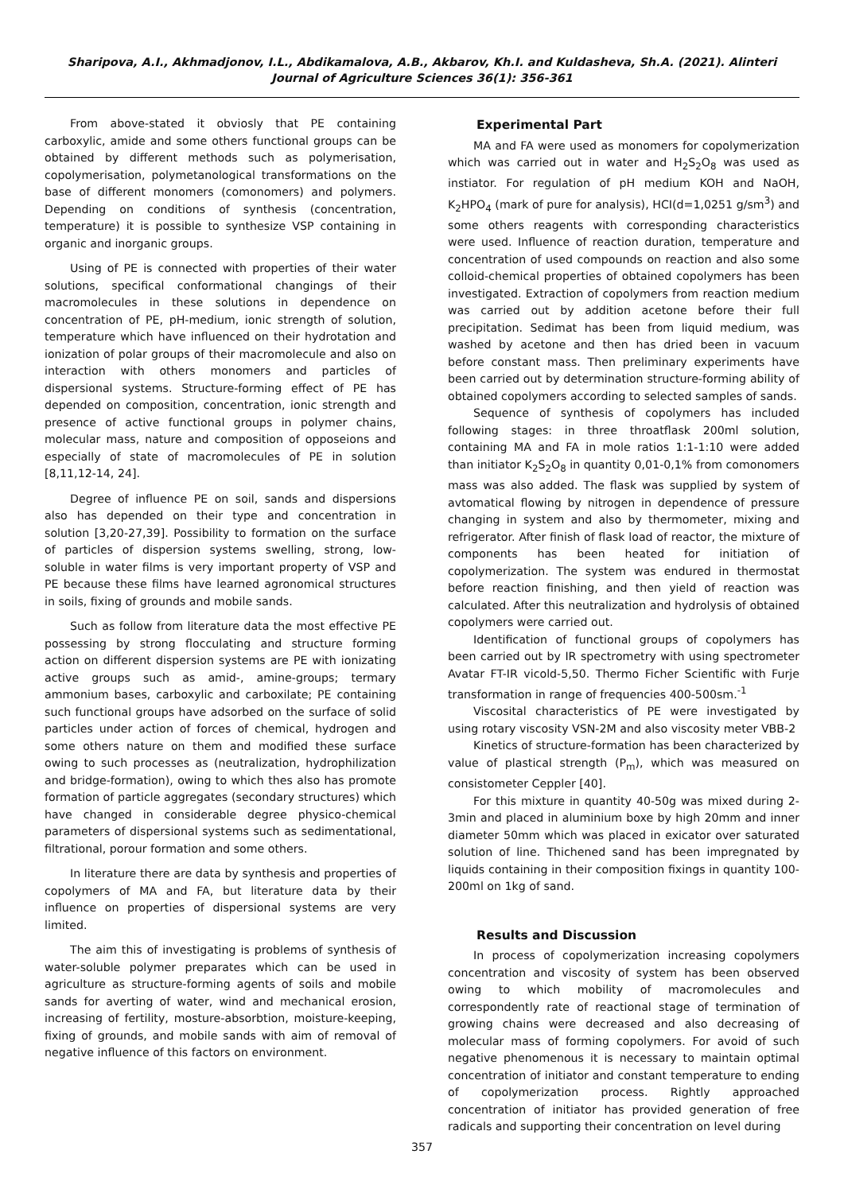Sharipova, A.I., Akhmadjonov, I.L., Abdikamalova, A.B., Akbarov, Kh.I. and Kuldasheva, Sh.A. (2021). Alinteri Journal of Agriculture Sciences 36(1): 356-361
From above-stated it obviosly that PE containing carboxylic, amide and some others functional groups can be obtained by different methods such as polymerisation, copolymerisation, polymetanological transformations on the base of different monomers (comonomers) and polymers. Depending on conditions of synthesis (concentration, temperature) it is possible to synthesize VSP containing in organic and inorganic groups.
Using of PE is connected with properties of their water solutions, specifical conformational changings of their macromolecules in these solutions in dependence on concentration of PE, pH-medium, ionic strength of solution, temperature which have influenced on their hydrotation and ionization of polar groups of their macromolecule and also on interaction with others monomers and particles of dispersional systems. Structure-forming effect of PE has depended on composition, concentration, ionic strength and presence of active functional groups in polymer chains, molecular mass, nature and composition of opposeions and especially of state of macromolecules of PE in solution [8,11,12-14, 24].
Degree of influence PE on soil, sands and dispersions also has depended on their type and concentration in solution [3,20-27,39]. Possibility to formation on the surface of particles of dispersion systems swelling, strong, low-soluble in water films is very important property of VSP and PE because these films have learned agronomical structures in soils, fixing of grounds and mobile sands.
Such as follow from literature data the most effective PE possessing by strong flocculating and structure forming action on different dispersion systems are PE with ionizating active groups such as amid-, amine-groups; termary ammonium bases, carboxylic and carboxilate; PE containing such functional groups have adsorbed on the surface of solid particles under action of forces of chemical, hydrogen and some others nature on them and modified these surface owing to such processes as (neutralization, hydrophilization and bridge-formation), owing to which thes also has promote formation of particle aggregates (secondary structures) which have changed in considerable degree physico-chemical parameters of dispersional systems such as sedimentational, filtrational, porour formation and some others.
In literature there are data by synthesis and properties of copolymers of MA and FA, but literature data by their influence on properties of dispersional systems are very limited.
The aim this of investigating is problems of synthesis of water-soluble polymer preparates which can be used in agriculture as structure-forming agents of soils and mobile sands for averting of water, wind and mechanical erosion, increasing of fertility, mosture-absorbtion, moisture-keeping, fixing of grounds, and mobile sands with aim of removal of negative influence of this factors on environment.
Experimental Part
MA and FA were used as monomers for copolymerization which was carried out in water and H<sub>2</sub>S<sub>2</sub>O<sub>8</sub> was used as instiator. For regulation of pH medium KOH and NaOH, K<sub>2</sub>HPO<sub>4</sub> (mark of pure for analysis), HCI(d=1,0251 g/sm<sup>3</sup>) and some others reagents with corresponding characteristics were used. Influence of reaction duration, temperature and concentration of used compounds on reaction and also some colloid-chemical properties of obtained copolymers has been investigated. Extraction of copolymers from reaction medium was carried out by addition acetone before their full precipitation. Sedimat has been from liquid medium, was washed by acetone and then has dried been in vacuum before constant mass. Then preliminary experiments have been carried out by determination structure-forming ability of obtained copolymers according to selected samples of sands.
Sequence of synthesis of copolymers has included following stages: in three throatflask 200ml solution, containing MA and FA in mole ratios 1:1-1:10 were added than initiator K<sub>2</sub>S<sub>2</sub>O<sub>8</sub> in quantity 0,01-0,1% from comonomers mass was also added. The flask was supplied by system of avtomatical flowing by nitrogen in dependence of pressure changing in system and also by thermometer, mixing and refrigerator. After finish of flask load of reactor, the mixture of components has been heated for initiation of copolymerization. The system was endured in thermostat before reaction finishing, and then yield of reaction was calculated. After this neutralization and hydrolysis of obtained copolymers were carried out.
Identification of functional groups of copolymers has been carried out by IR spectrometry with using spectrometer Avatar FT-IR vicold-5,50. Thermo Ficher Scientific with Furje transformation in range of frequencies 400-500sm.<sup>-1</sup>
Viscosital characteristics of PE were investigated by using rotary viscosity VSN-2M and also viscosity meter VBB-2
Kinetics of structure-formation has been characterized by value of plastical strength (P<sub>m</sub>), which was measured on consistometer Ceppler [40].
For this mixture in quantity 40-50g was mixed during 2-3min and placed in aluminium boxe by high 20mm and inner diameter 50mm which was placed in exicator over saturated solution of line. Thichened sand has been impregnated by liquids containing in their composition fixings in quantity 100-200ml on 1kg of sand.
Results and Discussion
In process of copolymerization increasing copolymers concentration and viscosity of system has been observed owing to which mobility of macromolecules and correspondently rate of reactional stage of termination of growing chains were decreased and also decreasing of molecular mass of forming copolymers. For avoid of such negative phenomenous it is necessary to maintain optimal concentration of initiator and constant temperature to ending of copolymerization process. Rightly approached concentration of initiator has provided generation of free radicals and supporting their concentration on level during
357